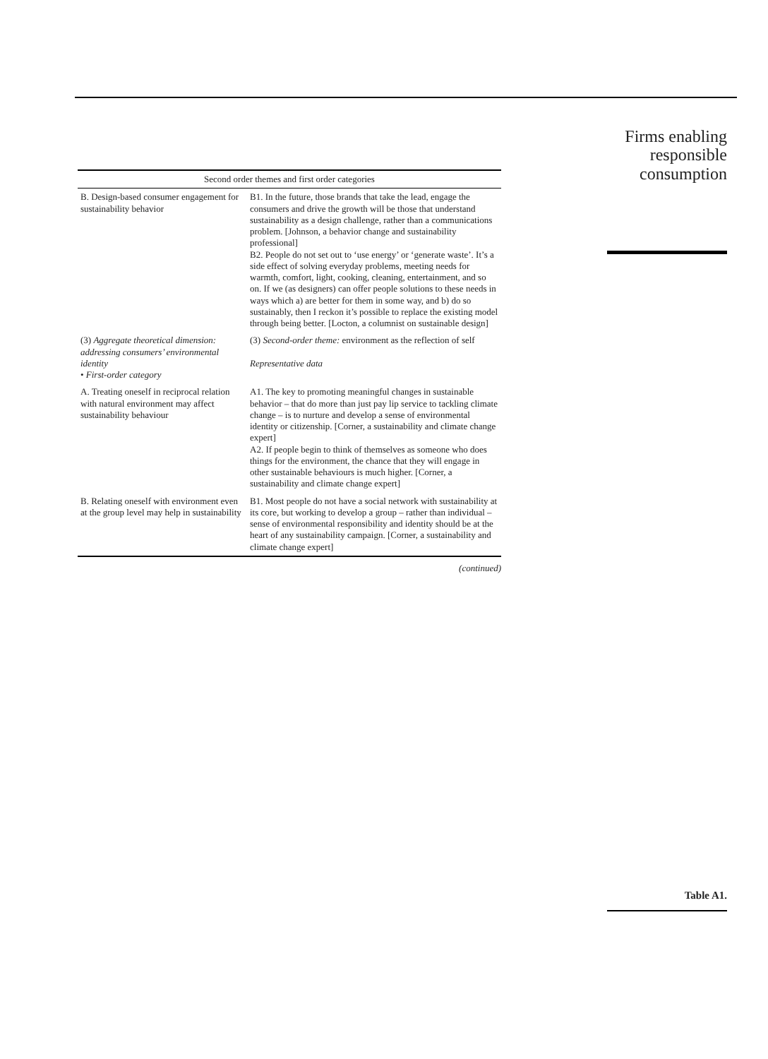| Second order themes and first order categories | |
| --- | --- |
| B. Design-based consumer engagement for sustainability behavior | B1. In the future, those brands that take the lead, engage the consumers and drive the growth will be those that understand sustainability as a design challenge, rather than a communications problem. [Johnson, a behavior change and sustainability professional] B2. People do not set out to ‘use energy’ or ‘generate waste’. It’s a side effect of solving everyday problems, meeting needs for warmth, comfort, light, cooking, cleaning, entertainment, and so on. If we (as designers) can offer people solutions to these needs in ways which a) are better for them in some way, and b) do so sustainably, then I reckon it’s possible to replace the existing model through being better. [Locton, a columnist on sustainable design] |
| (3) Aggregate theoretical dimension: addressing consumers’ environmental identity • First-order category | (3) Second-order theme: environment as the reflection of self Representative data |
| A. Treating oneself in reciprocal relation with natural environment may affect sustainability behaviour | A1. The key to promoting meaningful changes in sustainable behavior – that do more than just pay lip service to tackling climate change – is to nurture and develop a sense of environmental identity or citizenship. [Corner, a sustainability and climate change expert] A2. If people begin to think of themselves as someone who does things for the environment, the chance that they will engage in other sustainable behaviours is much higher. [Corner, a sustainability and climate change expert] |
| B. Relating oneself with environment even at the group level may help in sustainability | B1. Most people do not have a social network with sustainability at its core, but working to develop a group – rather than individual – sense of environmental responsibility and identity should be at the heart of any sustainability campaign. [Corner, a sustainability and climate change expert] |
(continued)
Firms enabling
responsible
consumption
Table A1.